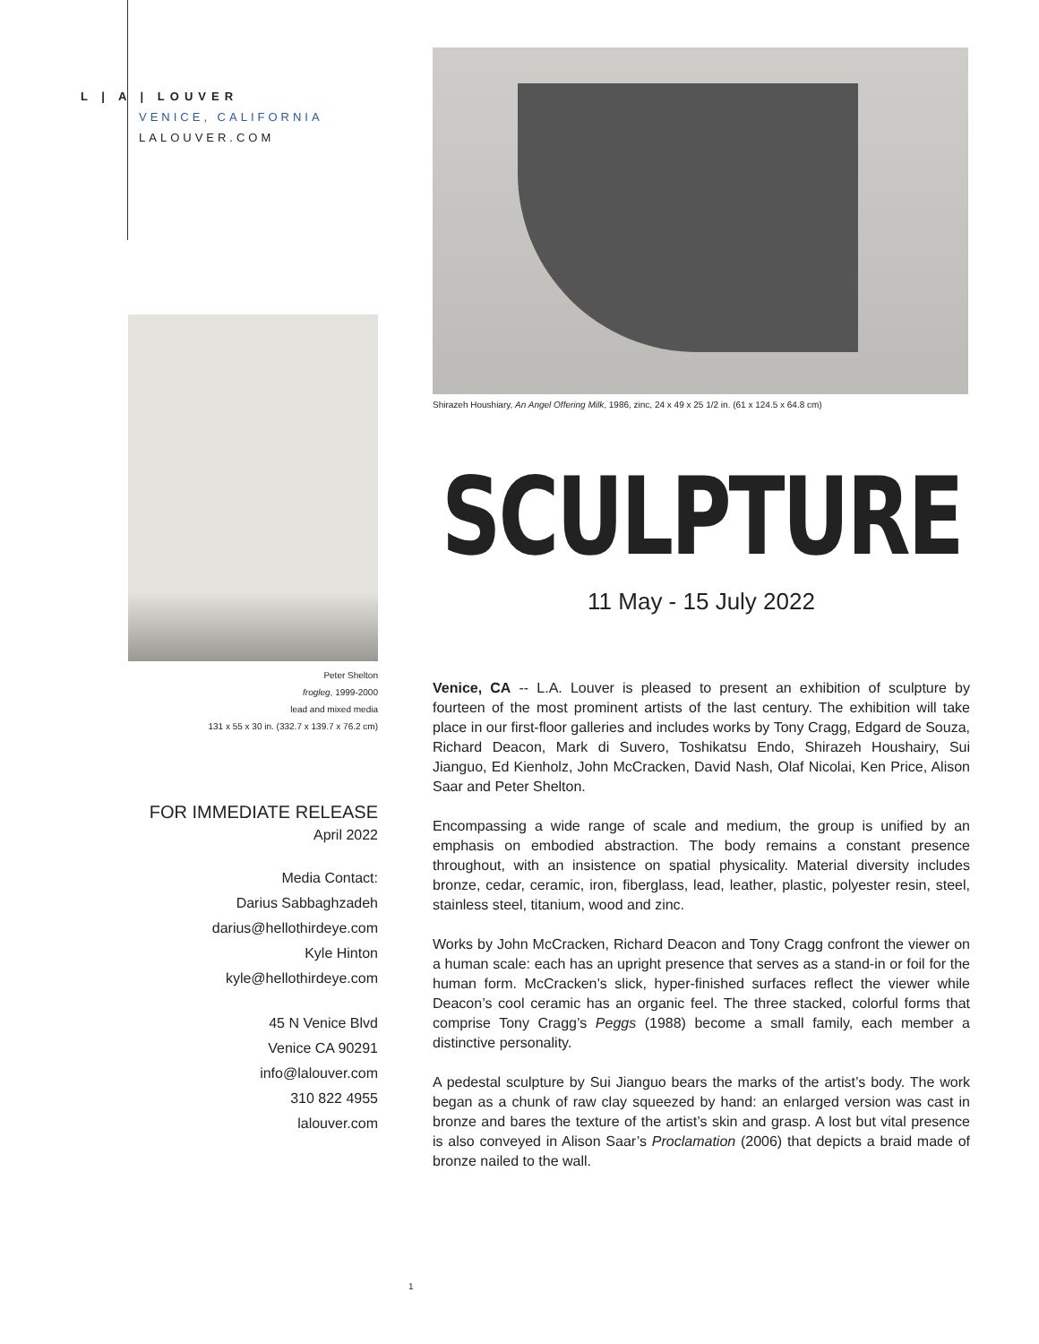L | A | LOUVER
VENICE, CALIFORNIA
LALOUVER.COM
Peter Shelton
frogleg, 1999-2000
lead and mixed media
131 x 55 x 30 in. (332.7 x 139.7 x 76.2 cm)
FOR IMMEDIATE RELEASE
April 2022
Media Contact:
Darius Sabbaghzadeh
darius@hellothirdeye.com
Kyle Hinton
kyle@hellothirdeye.com
45 N Venice Blvd
Venice CA 90291
info@lalouver.com
310 822 4955
lalouver.com
Shirazeh Houshiary, An Angel Offering Milk, 1986, zinc, 24 x 49 x 25 1/2 in. (61 x 124.5 x 64.8 cm)
SCULPTURE
11 May - 15 July 2022
Venice, CA -- L.A. Louver is pleased to present an exhibition of sculpture by fourteen of the most prominent artists of the last century. The exhibition will take place in our first-floor galleries and includes works by Tony Cragg, Edgard de Souza, Richard Deacon, Mark di Suvero, Toshikatsu Endo, Shirazeh Houshairy, Sui Jianguo, Ed Kienholz, John McCracken, David Nash, Olaf Nicolai, Ken Price, Alison Saar and Peter Shelton.
Encompassing a wide range of scale and medium, the group is unified by an emphasis on embodied abstraction. The body remains a constant presence throughout, with an insistence on spatial physicality. Material diversity includes bronze, cedar, ceramic, iron, fiberglass, lead, leather, plastic, polyester resin, steel, stainless steel, titanium, wood and zinc.
Works by John McCracken, Richard Deacon and Tony Cragg confront the viewer on a human scale: each has an upright presence that serves as a stand-in or foil for the human form. McCracken’s slick, hyper-finished surfaces reflect the viewer while Deacon’s cool ceramic has an organic feel. The three stacked, colorful forms that comprise Tony Cragg’s Peggs (1988) become a small family, each member a distinctive personality.
A pedestal sculpture by Sui Jianguo bears the marks of the artist’s body. The work began as a chunk of raw clay squeezed by hand: an enlarged version was cast in bronze and bares the texture of the artist’s skin and grasp. A lost but vital presence is also conveyed in Alison Saar’s Proclamation (2006) that depicts a braid made of bronze nailed to the wall.
1